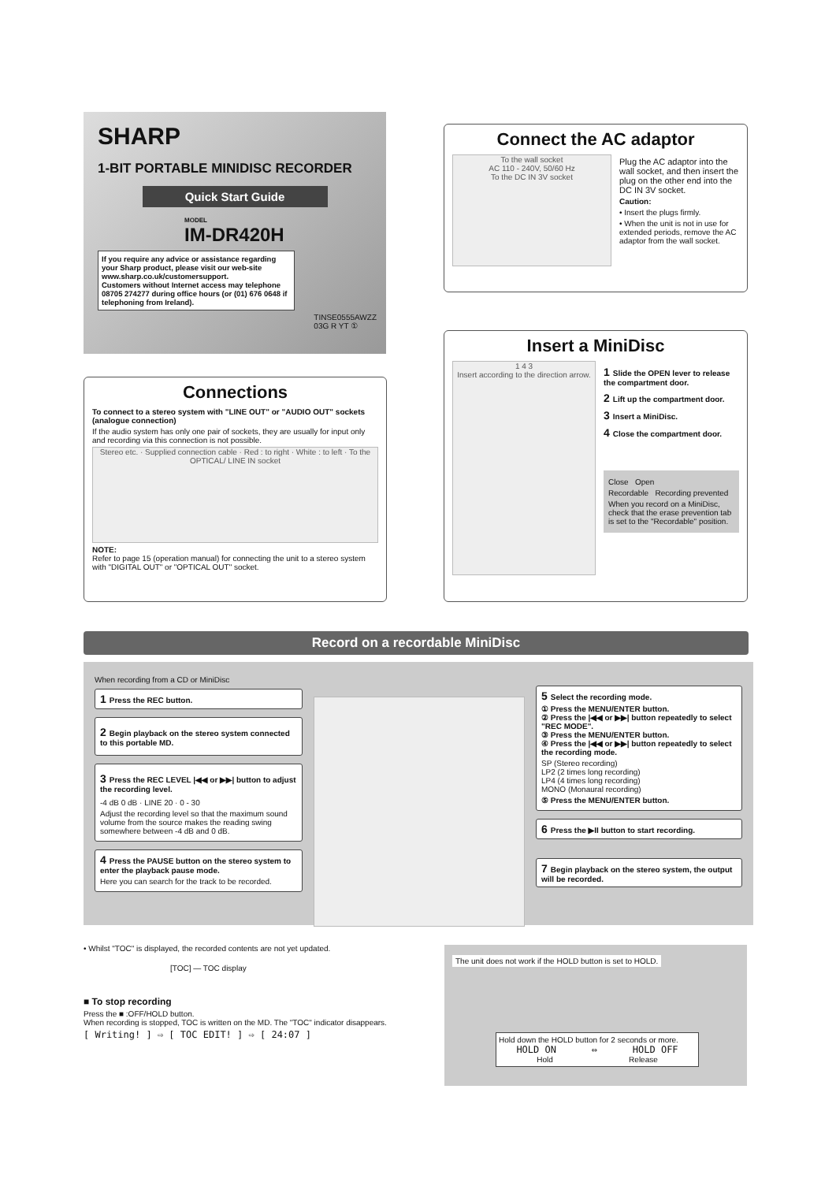SHARP
1-BIT PORTABLE MINIDISC RECORDER
Quick Start Guide
MODEL
IM-DR420H
If you require any advice or assistance regarding your Sharp product, please visit our web-site www.sharp.co.uk/customersupport.
Customers without Internet access may telephone 08705 274277 during office hours (or (01) 676 0648 if telephoning from Ireland).
TINSE0555AWZZ
03G R YT ①
Connect the AC adaptor
To the wall socket
AC 110 - 240V, 50/60 Hz
To the DC IN 3V socket
Plug the AC adaptor into the wall socket, and then insert the plug on the other end into the DC IN 3V socket.
Caution:
• Insert the plugs firmly.
• When the unit is not in use for extended periods, remove the AC adaptor from the wall socket.
Insert a MiniDisc
1 4 3
Insert according to the direction arrow.
1 Slide the OPEN lever to release the compartment door.
2 Lift up the compartment door.
3 Insert a MiniDisc.
4 Close the compartment door.
Close Open
Recordable Recording prevented
When you record on a MiniDisc, check that the erase prevention tab is set to the "Recordable" position.
Connections
To connect to a stereo system with "LINE OUT" or "AUDIO OUT" sockets (analogue connection)
If the audio system has only one pair of sockets, they are usually for input only and recording via this connection is not possible.
Stereo etc. · Supplied connection cable · Red : to right · White : to left · To the OPTICAL/ LINE IN socket
NOTE:
Refer to page 15 (operation manual) for connecting the unit to a stereo system with "DIGITAL OUT" or "OPTICAL OUT" socket.
Record on a recordable MiniDisc
When recording from a CD or MiniDisc
1 Press the REC button.
2 Begin playback on the stereo system connected to this portable MD.
3 Press the REC LEVEL |◀◀ or ▶▶| button to adjust the recording level.
-4 dB 0 dB · LINE 20 · 0 - 30
Adjust the recording level so that the maximum sound volume from the source makes the reading swing somewhere between -4 dB and 0 dB.
4 Press the PAUSE button on the stereo system to enter the playback pause mode.
Here you can search for the track to be recorded.
5 Select the recording mode.
① Press the MENU/ENTER button.
② Press the |◀◀ or ▶▶| button repeatedly to select "REC MODE".
③ Press the MENU/ENTER button.
④ Press the |◀◀ or ▶▶| button repeatedly to select the recording mode.
SP (Stereo recording)
LP2 (2 times long recording)
LP4 (4 times long recording)
MONO (Monaural recording)
⑤ Press the MENU/ENTER button.
6 Press the ▶II button to start recording.
7 Begin playback on the stereo system, the output will be recorded.
• Whilst "TOC" is displayed, the recorded contents are not yet updated.
[TOC] — TOC display
■ To stop recording
Press the ■ :OFF/HOLD button.
When recording is stopped, TOC is written on the MD. The "TOC" indicator disappears.
[ Writing! ] ⇨ [ TOC EDIT! ] ⇨ [ 24:07 ]
The unit does not work if the HOLD button is set to HOLD.
Hold down the HOLD button for 2 seconds or more.
HOLD ON ⇔ HOLD OFF
Hold Release